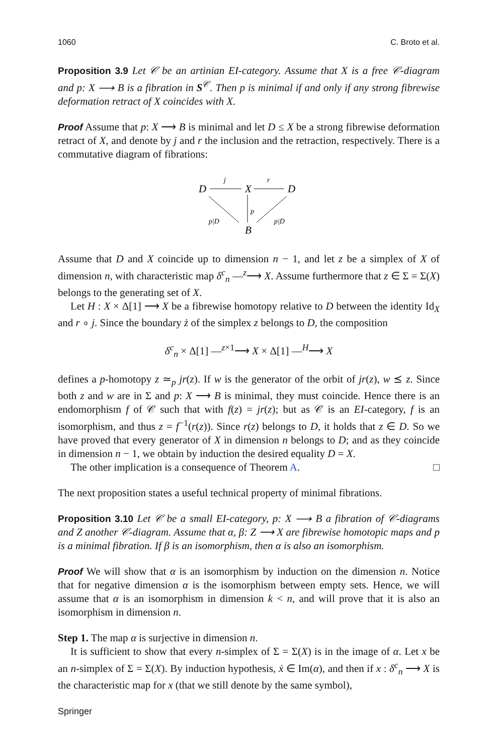1060 C. Broto et al.
Proposition 3.9 Let 𝒞 be an artinian EI-category. Assume that X is a free 𝒞-diagram and p: X ⟶ B is a fibration in S<sup>𝒞</sup>. Then p is minimal if and only if any strong fibrewise deformation retract of X coincides with X.
Proof Assume that p: X ⟶ B is minimal and let D ≤ X be a strong fibrewise deformation retract of X, and denote by j and r the inclusion and the retraction, respectively. There is a commutative diagram of fibrations:
D
X
D
B
j
r
p
p|D
p|D
Assume that D and X coincide up to dimension n − 1, and let z be a simplex of X of dimension n, with characteristic map δ<sup>c</sup><sub>n</sub> —<sup>z</sup>⟶ X. Assume furthermore that z ∈ Σ = Σ(X) belongs to the generating set of X.
Let H : X × Δ[1] ⟶ X be a fibrewise homotopy relative to D between the identity Id<sub>X</sub> and r ∘ j. Since the boundary ż of the simplex z belongs to D, the composition
δ<sup>c</sup><sub>n</sub> × Δ[1] —<sup>z×1</sup>⟶ X × Δ[1] —<sup>H</sup>⟶ X
defines a p-homotopy z ≃<sub>p</sub> jr(z). If w is the generator of the orbit of jr(z), w ⪯ z. Since both z and w are in Σ and p: X ⟶ B is minimal, they must coincide. Hence there is an endomorphism f of 𝒞 such that with f(z) = jr(z); but as 𝒞 is an EI-category, f is an isomorphism, and thus z = f<sup>−1</sup>(r(z)). Since r(z) belongs to D, it holds that z ∈ D. So we have proved that every generator of X in dimension n belongs to D; and as they coincide in dimension n − 1, we obtain by induction the desired equality D = X.
The other implication is a consequence of Theorem A. □
The next proposition states a useful technical property of minimal fibrations.
Proposition 3.10 Let 𝒞 be a small EI-category, p: X ⟶ B a fibration of 𝒞-diagrams and Z another 𝒞-diagram. Assume that α, β: Z ⟶ X are fibrewise homotopic maps and p is a minimal fibration. If β is an isomorphism, then α is also an isomorphism.
Proof We will show that α is an isomorphism by induction on the dimension n. Notice that for negative dimension α is the isomorphism between empty sets. Hence, we will assume that α is an isomorphism in dimension k < n, and will prove that it is also an isomorphism in dimension n.
Step 1. The map α is surjective in dimension n.
It is sufficient to show that every n-simplex of Σ = Σ(X) is in the image of α. Let x be an n-simplex of Σ = Σ(X). By induction hypothesis, ẋ ∈ Im(α), and then if x : δ<sup>c</sup><sub>n</sub> ⟶ X is the characteristic map for x (that we still denote by the same symbol),
Springer